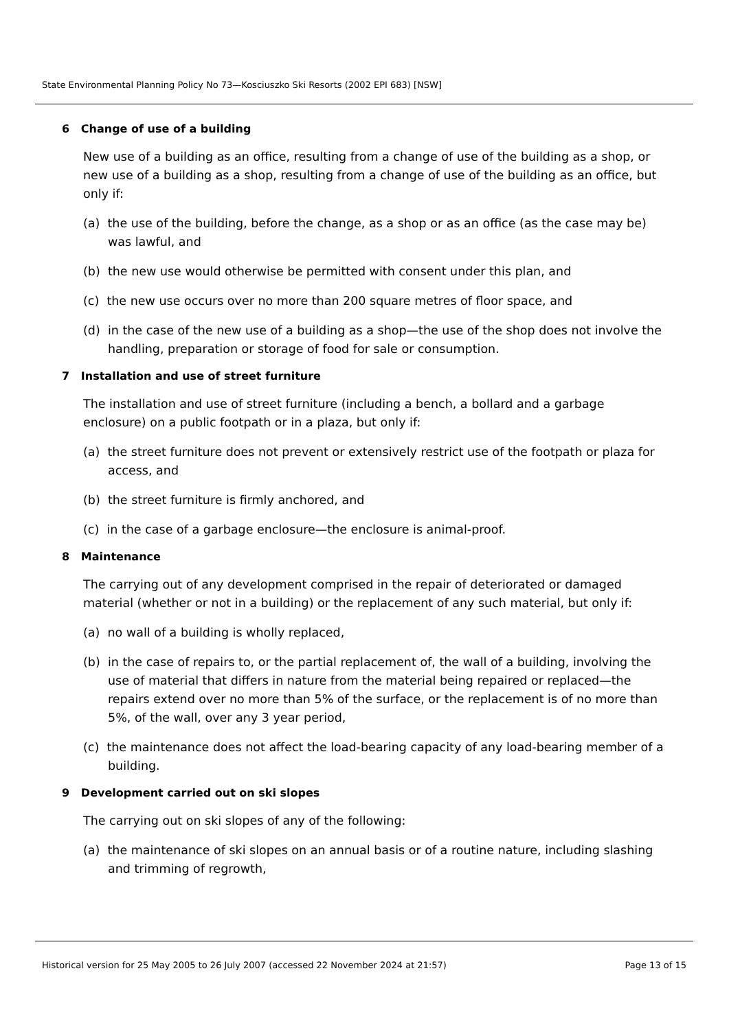State Environmental Planning Policy No 73—Kosciuszko Ski Resorts (2002 EPI 683) [NSW]
6 Change of use of a building
New use of a building as an office, resulting from a change of use of the building as a shop, or new use of a building as a shop, resulting from a change of use of the building as an office, but only if:
(a) the use of the building, before the change, as a shop or as an office (as the case may be) was lawful, and
(b) the new use would otherwise be permitted with consent under this plan, and
(c) the new use occurs over no more than 200 square metres of floor space, and
(d) in the case of the new use of a building as a shop—the use of the shop does not involve the handling, preparation or storage of food for sale or consumption.
7 Installation and use of street furniture
The installation and use of street furniture (including a bench, a bollard and a garbage enclosure) on a public footpath or in a plaza, but only if:
(a) the street furniture does not prevent or extensively restrict use of the footpath or plaza for access, and
(b) the street furniture is firmly anchored, and
(c) in the case of a garbage enclosure—the enclosure is animal-proof.
8 Maintenance
The carrying out of any development comprised in the repair of deteriorated or damaged material (whether or not in a building) or the replacement of any such material, but only if:
(a) no wall of a building is wholly replaced,
(b) in the case of repairs to, or the partial replacement of, the wall of a building, involving the use of material that differs in nature from the material being repaired or replaced—the repairs extend over no more than 5% of the surface, or the replacement is of no more than 5%, of the wall, over any 3 year period,
(c) the maintenance does not affect the load-bearing capacity of any load-bearing member of a building.
9 Development carried out on ski slopes
The carrying out on ski slopes of any of the following:
(a) the maintenance of ski slopes on an annual basis or of a routine nature, including slashing and trimming of regrowth,
Historical version for 25 May 2005 to 26 July 2007 (accessed 22 November 2024 at 21:57) Page 13 of 15